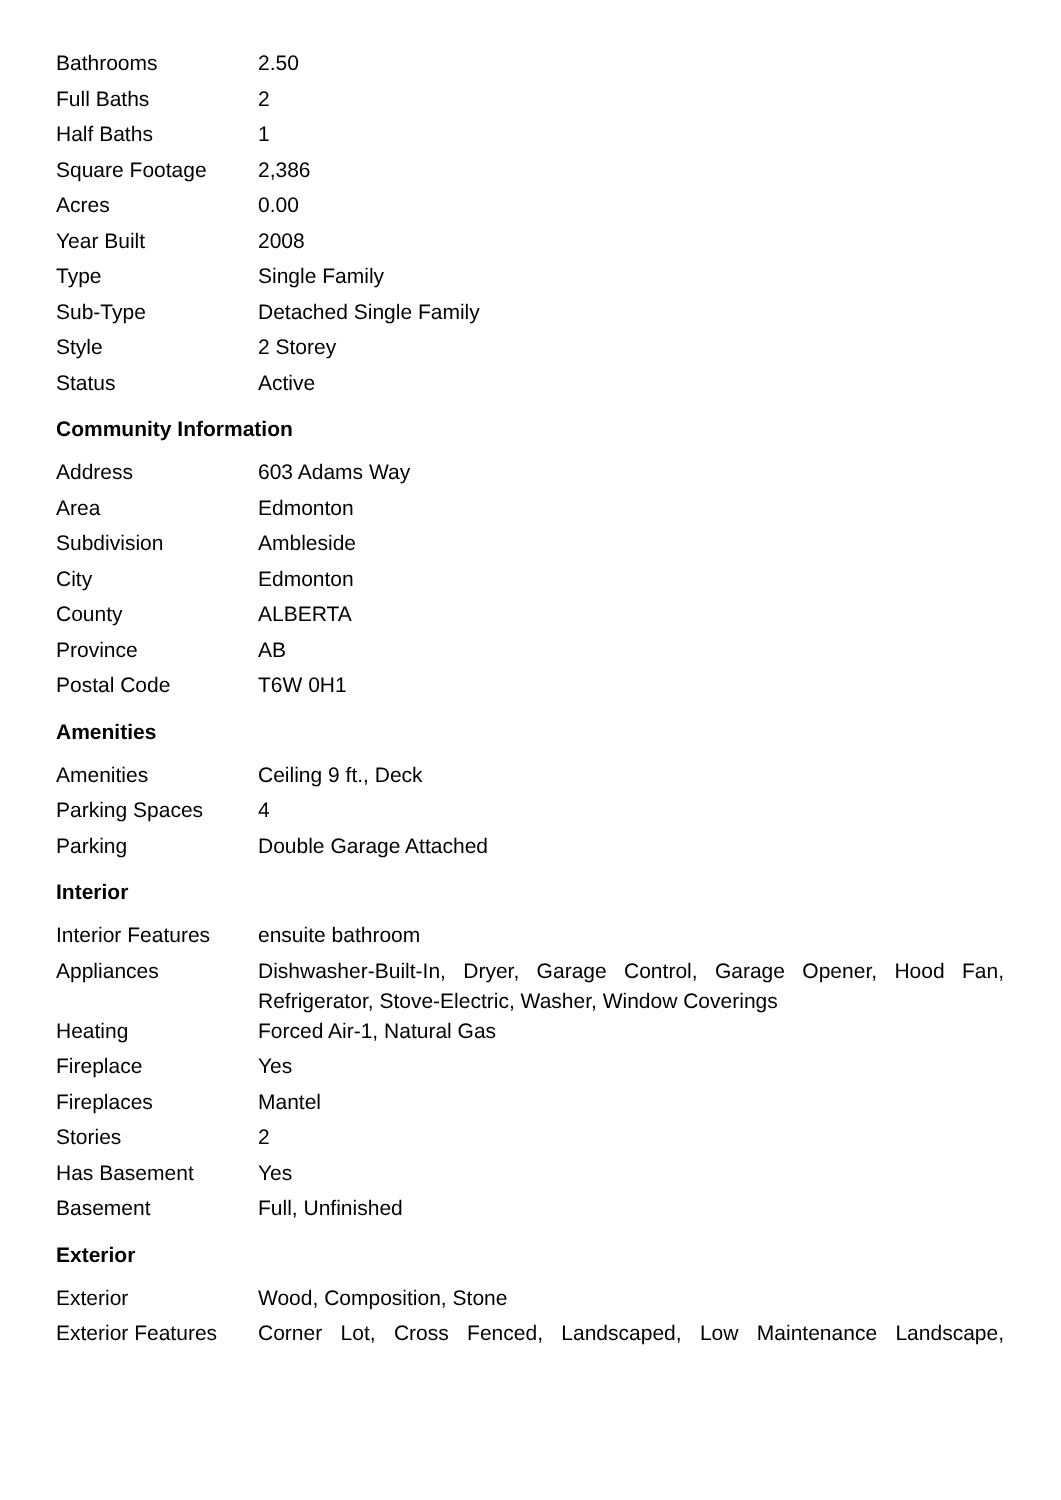| Bathrooms | 2.50 |
| Full Baths | 2 |
| Half Baths | 1 |
| Square Footage | 2,386 |
| Acres | 0.00 |
| Year Built | 2008 |
| Type | Single Family |
| Sub-Type | Detached Single Family |
| Style | 2 Storey |
| Status | Active |
Community Information
| Address | 603 Adams Way |
| Area | Edmonton |
| Subdivision | Ambleside |
| City | Edmonton |
| County | ALBERTA |
| Province | AB |
| Postal Code | T6W 0H1 |
Amenities
| Amenities | Ceiling 9 ft., Deck |
| Parking Spaces | 4 |
| Parking | Double Garage Attached |
Interior
| Interior Features | ensuite bathroom |
| Appliances | Dishwasher-Built-In, Dryer, Garage Control, Garage Opener, Hood Fan, Refrigerator, Stove-Electric, Washer, Window Coverings |
| Heating | Forced Air-1, Natural Gas |
| Fireplace | Yes |
| Fireplaces | Mantel |
| Stories | 2 |
| Has Basement | Yes |
| Basement | Full, Unfinished |
Exterior
| Exterior | Wood, Composition, Stone |
| Exterior Features | Corner Lot, Cross Fenced, Landscaped, Low Maintenance Landscape, |